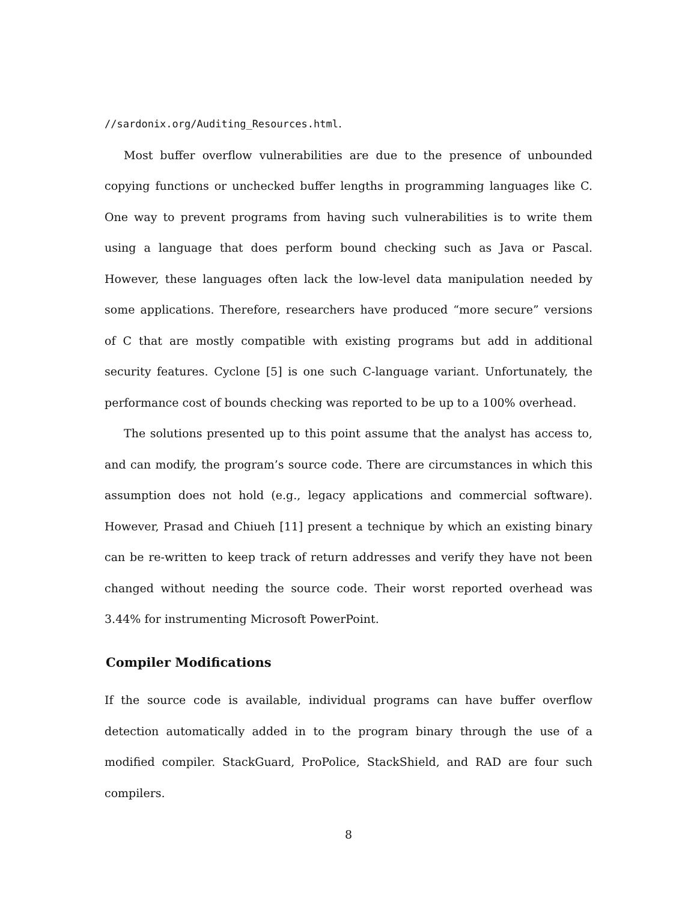//sardonix.org/Auditing_Resources.html.
Most buffer overflow vulnerabilities are due to the presence of unbounded copying functions or unchecked buffer lengths in programming languages like C. One way to prevent programs from having such vulnerabilities is to write them using a language that does perform bound checking such as Java or Pascal. However, these languages often lack the low-level data manipulation needed by some applications. Therefore, researchers have produced “more secure” versions of C that are mostly compatible with existing programs but add in additional security features. Cyclone [5] is one such C-language variant. Unfortunately, the performance cost of bounds checking was reported to be up to a 100% overhead.
The solutions presented up to this point assume that the analyst has access to, and can modify, the program’s source code. There are circumstances in which this assumption does not hold (e.g., legacy applications and commercial software). However, Prasad and Chiueh [11] present a technique by which an existing binary can be re-written to keep track of return addresses and verify they have not been changed without needing the source code. Their worst reported overhead was 3.44% for instrumenting Microsoft PowerPoint.
Compiler Modifications
If the source code is available, individual programs can have buffer overflow detection automatically added in to the program binary through the use of a modified compiler. StackGuard, ProPolice, StackShield, and RAD are four such compilers.
8